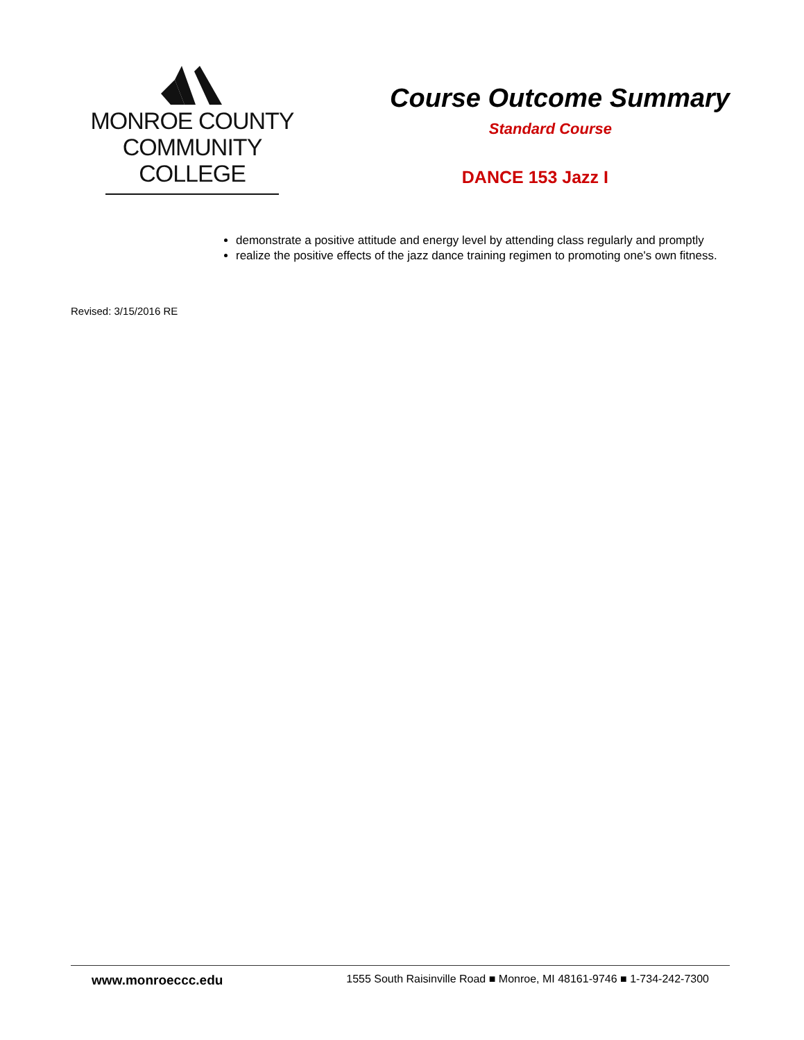MONROE COUNTY
COMMUNITY COLLEGE
Course Outcome Summary
Standard Course
DANCE 153 Jazz I
demonstrate a positive attitude and energy level by attending class regularly and promptly
realize the positive effects of the jazz dance training regimen to promoting one's own fitness.
Revised: 3/15/2016 RE
www.monroeccc.edu 1555 South Raisinville Road ■ Monroe, MI 48161-9746 ■ 1-734-242-7300